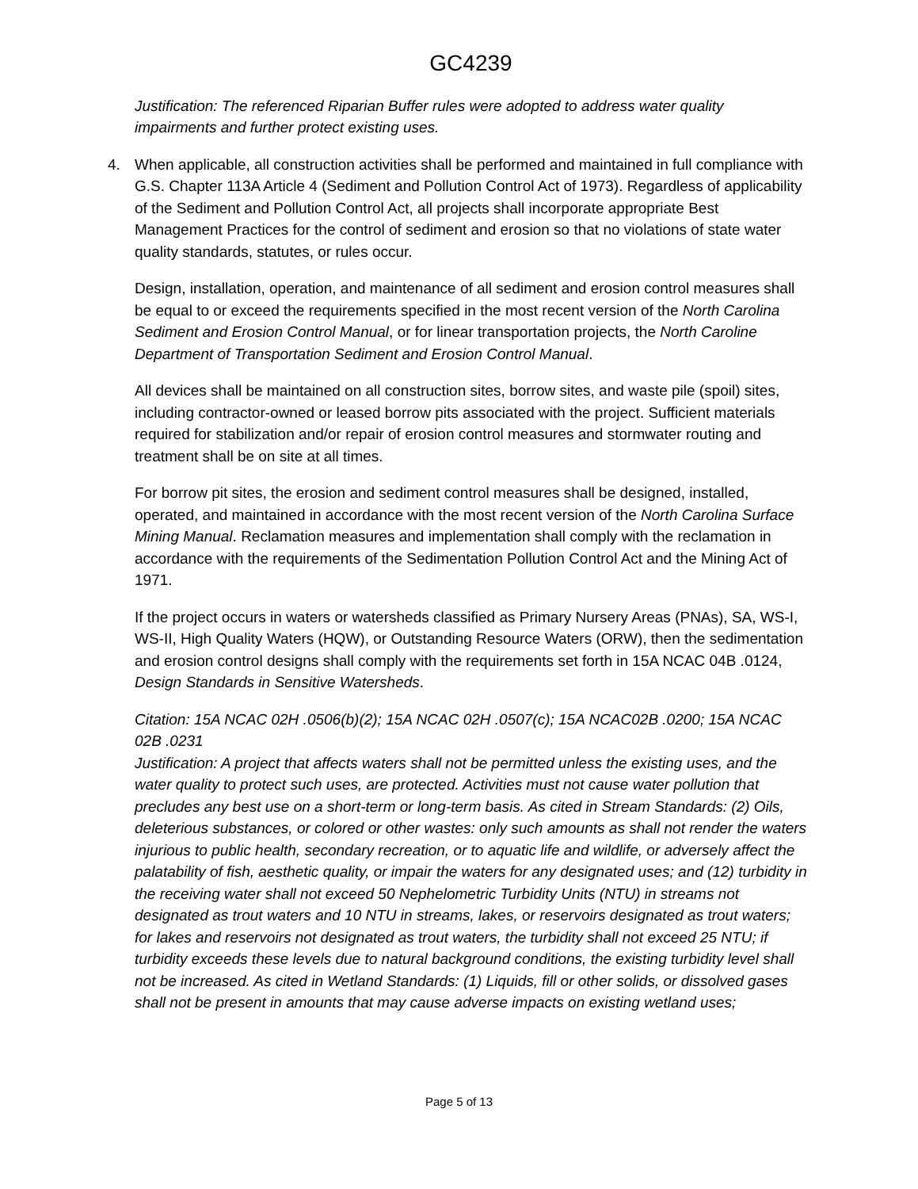GC4239
Justification: The referenced Riparian Buffer rules were adopted to address water quality impairments and further protect existing uses.
4. When applicable, all construction activities shall be performed and maintained in full compliance with G.S. Chapter 113A Article 4 (Sediment and Pollution Control Act of 1973). Regardless of applicability of the Sediment and Pollution Control Act, all projects shall incorporate appropriate Best Management Practices for the control of sediment and erosion so that no violations of state water quality standards, statutes, or rules occur.
Design, installation, operation, and maintenance of all sediment and erosion control measures shall be equal to or exceed the requirements specified in the most recent version of the North Carolina Sediment and Erosion Control Manual, or for linear transportation projects, the North Caroline Department of Transportation Sediment and Erosion Control Manual.
All devices shall be maintained on all construction sites, borrow sites, and waste pile (spoil) sites, including contractor-owned or leased borrow pits associated with the project. Sufficient materials required for stabilization and/or repair of erosion control measures and stormwater routing and treatment shall be on site at all times.
For borrow pit sites, the erosion and sediment control measures shall be designed, installed, operated, and maintained in accordance with the most recent version of the North Carolina Surface Mining Manual. Reclamation measures and implementation shall comply with the reclamation in accordance with the requirements of the Sedimentation Pollution Control Act and the Mining Act of 1971.
If the project occurs in waters or watersheds classified as Primary Nursery Areas (PNAs), SA, WS-I, WS-II, High Quality Waters (HQW), or Outstanding Resource Waters (ORW), then the sedimentation and erosion control designs shall comply with the requirements set forth in 15A NCAC 04B .0124, Design Standards in Sensitive Watersheds.
Citation: 15A NCAC 02H .0506(b)(2); 15A NCAC 02H .0507(c); 15A NCAC02B .0200; 15A NCAC 02B .0231
Justification: A project that affects waters shall not be permitted unless the existing uses, and the water quality to protect such uses, are protected. Activities must not cause water pollution that precludes any best use on a short-term or long-term basis. As cited in Stream Standards: (2) Oils, deleterious substances, or colored or other wastes: only such amounts as shall not render the waters injurious to public health, secondary recreation, or to aquatic life and wildlife, or adversely affect the palatability of fish, aesthetic quality, or impair the waters for any designated uses; and (12) turbidity in the receiving water shall not exceed 50 Nephelometric Turbidity Units (NTU) in streams not designated as trout waters and 10 NTU in streams, lakes, or reservoirs designated as trout waters; for lakes and reservoirs not designated as trout waters, the turbidity shall not exceed 25 NTU; if turbidity exceeds these levels due to natural background conditions, the existing turbidity level shall not be increased. As cited in Wetland Standards: (1) Liquids, fill or other solids, or dissolved gases shall not be present in amounts that may cause adverse impacts on existing wetland uses;
Page 5 of 13